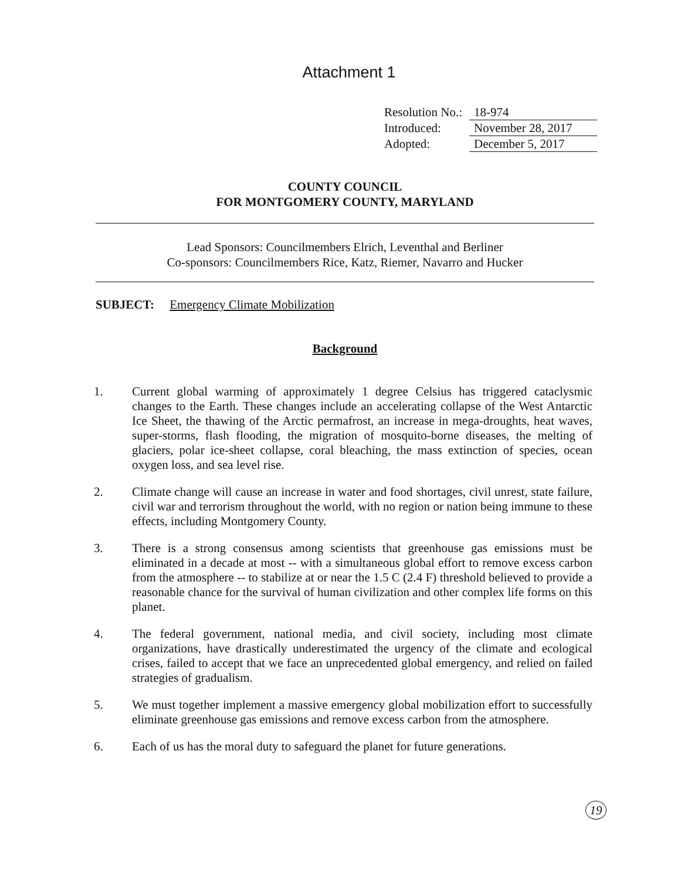Attachment 1
Resolution No.: 18-974
Introduced: November 28, 2017
Adopted: December 5, 2017
COUNTY COUNCIL
FOR MONTGOMERY COUNTY, MARYLAND
Lead Sponsors: Councilmembers Elrich, Leventhal and Berliner
Co-sponsors: Councilmembers Rice, Katz, Riemer, Navarro and Hucker
SUBJECT: Emergency Climate Mobilization
Background
1. Current global warming of approximately 1 degree Celsius has triggered cataclysmic changes to the Earth. These changes include an accelerating collapse of the West Antarctic Ice Sheet, the thawing of the Arctic permafrost, an increase in mega-droughts, heat waves, super-storms, flash flooding, the migration of mosquito-borne diseases, the melting of glaciers, polar ice-sheet collapse, coral bleaching, the mass extinction of species, ocean oxygen loss, and sea level rise.
2. Climate change will cause an increase in water and food shortages, civil unrest, state failure, civil war and terrorism throughout the world, with no region or nation being immune to these effects, including Montgomery County.
3. There is a strong consensus among scientists that greenhouse gas emissions must be eliminated in a decade at most -- with a simultaneous global effort to remove excess carbon from the atmosphere -- to stabilize at or near the 1.5 C (2.4 F) threshold believed to provide a reasonable chance for the survival of human civilization and other complex life forms on this planet.
4. The federal government, national media, and civil society, including most climate organizations, have drastically underestimated the urgency of the climate and ecological crises, failed to accept that we face an unprecedented global emergency, and relied on failed strategies of gradualism.
5. We must together implement a massive emergency global mobilization effort to successfully eliminate greenhouse gas emissions and remove excess carbon from the atmosphere.
6. Each of us has the moral duty to safeguard the planet for future generations.
19